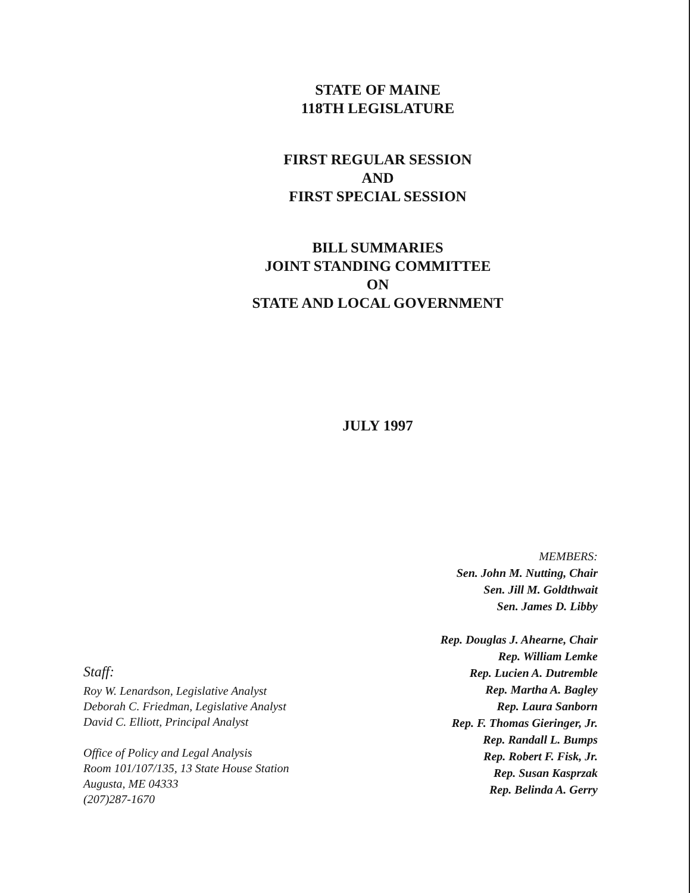STATE OF MAINE
118TH LEGISLATURE
FIRST REGULAR SESSION
AND
FIRST SPECIAL SESSION
BILL SUMMARIES
JOINT STANDING COMMITTEE
ON
STATE AND LOCAL GOVERNMENT
JULY 1997
Staff:
Roy W. Lenardson, Legislative Analyst
Deborah C. Friedman, Legislative Analyst
David C. Elliott, Principal Analyst
Office of Policy and Legal Analysis
Room 101/107/135, 13 State House Station
Augusta, ME 04333
(207)287-1670
MEMBERS:
Sen. John M. Nutting, Chair
Sen. Jill M. Goldthwait
Sen. James D. Libby
Rep. Douglas J. Ahearne, Chair
Rep. William Lemke
Rep. Lucien A. Dutremble
Rep. Martha A. Bagley
Rep. Laura Sanborn
Rep. F. Thomas Gieringer, Jr.
Rep. Randall L. Bumps
Rep. Robert F. Fisk, Jr.
Rep. Susan Kasprzak
Rep. Belinda A. Gerry